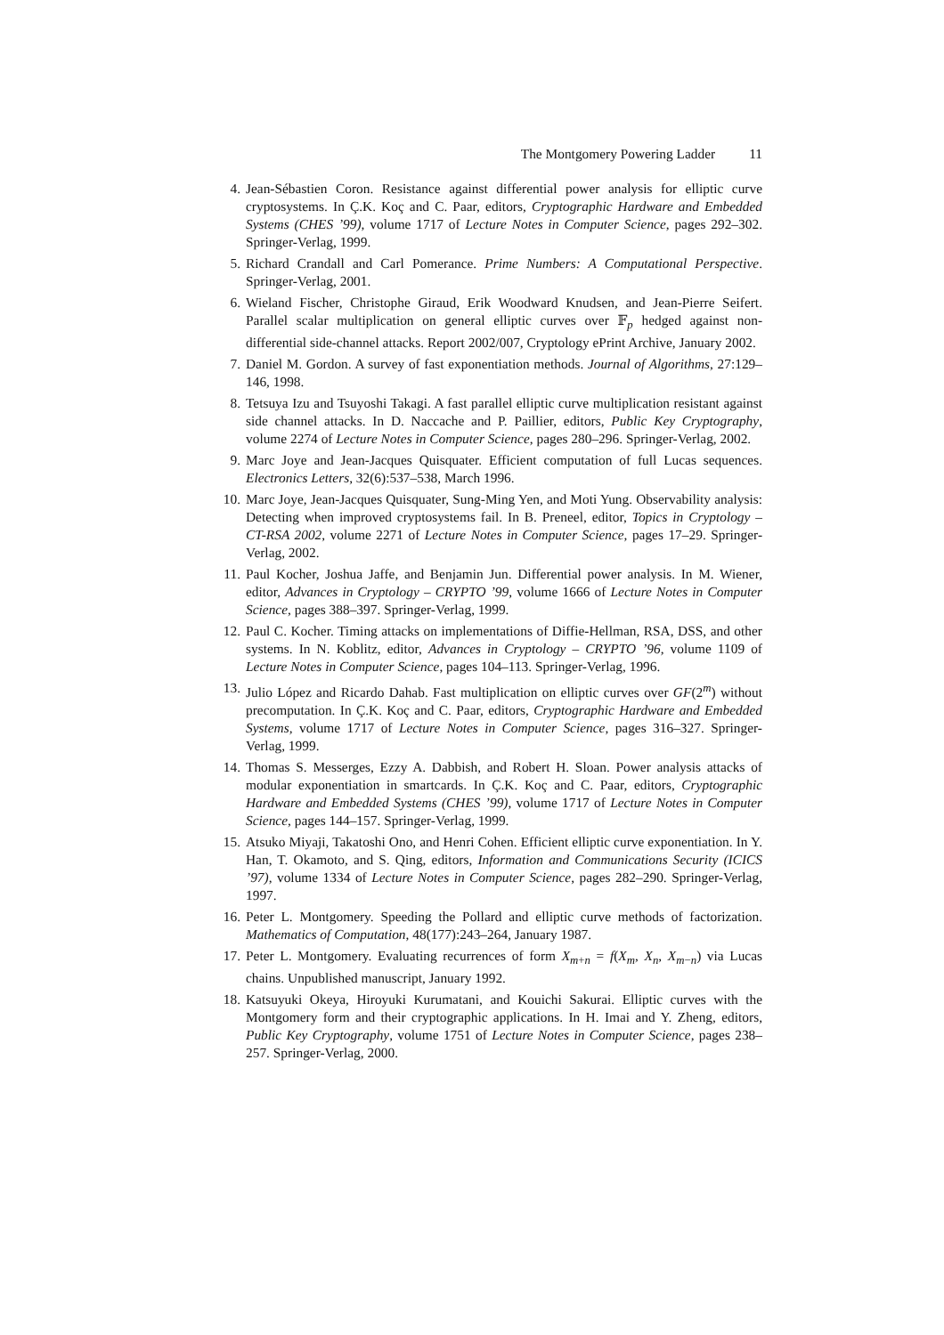The Montgomery Powering Ladder 11
4. Jean-Sébastien Coron. Resistance against differential power analysis for elliptic curve cryptosystems. In Ç.K. Koç and C. Paar, editors, Cryptographic Hardware and Embedded Systems (CHES ’99), volume 1717 of Lecture Notes in Computer Science, pages 292–302. Springer-Verlag, 1999.
5. Richard Crandall and Carl Pomerance. Prime Numbers: A Computational Perspective. Springer-Verlag, 2001.
6. Wieland Fischer, Christophe Giraud, Erik Woodward Knudsen, and Jean-Pierre Seifert. Parallel scalar multiplication on general elliptic curves over 𝔽<sub>p</sub> hedged against non-differential side-channel attacks. Report 2002/007, Cryptology ePrint Archive, January 2002.
7. Daniel M. Gordon. A survey of fast exponentiation methods. Journal of Algorithms, 27:129–146, 1998.
8. Tetsuya Izu and Tsuyoshi Takagi. A fast parallel elliptic curve multiplication resistant against side channel attacks. In D. Naccache and P. Paillier, editors, Public Key Cryptography, volume 2274 of Lecture Notes in Computer Science, pages 280–296. Springer-Verlag, 2002.
9. Marc Joye and Jean-Jacques Quisquater. Efficient computation of full Lucas sequences. Electronics Letters, 32(6):537–538, March 1996.
10.
Marc Joye, Jean-Jacques Quisquater, Sung-Ming Yen, and Moti Yung. Observability analysis: Detecting when improved cryptosystems fail. In B. Preneel, editor, Topics in Cryptology – CT-RSA 2002, volume 2271 of Lecture Notes in Computer Science, pages 17–29. Springer-Verlag, 2002.
11.
Paul Kocher, Joshua Jaffe, and Benjamin Jun. Differential power analysis. In M. Wiener, editor, Advances in Cryptology – CRYPTO ’99, volume 1666 of Lecture Notes in Computer Science, pages 388–397. Springer-Verlag, 1999.
12.
Paul C. Kocher. Timing attacks on implementations of Diffie-Hellman, RSA, DSS, and other systems. In N. Koblitz, editor, Advances in Cryptology – CRYPTO ’96, volume 1109 of Lecture Notes in Computer Science, pages 104–113. Springer-Verlag, 1996.
13.
Julio López and Ricardo Dahab. Fast multiplication on elliptic curves over GF(2<sup>m</sup>) without precomputation. In Ç.K. Koç and C. Paar, editors, Cryptographic Hardware and Embedded Systems, volume 1717 of Lecture Notes in Computer Science, pages 316–327. Springer-Verlag, 1999.
14.
Thomas S. Messerges, Ezzy A. Dabbish, and Robert H. Sloan. Power analysis attacks of modular exponentiation in smartcards. In Ç.K. Koç and C. Paar, editors, Cryptographic Hardware and Embedded Systems (CHES ’99), volume 1717 of Lecture Notes in Computer Science, pages 144–157. Springer-Verlag, 1999.
15.
Atsuko Miyaji, Takatoshi Ono, and Henri Cohen. Efficient elliptic curve exponentiation. In Y. Han, T. Okamoto, and S. Qing, editors, Information and Communications Security (ICICS ’97), volume 1334 of Lecture Notes in Computer Science, pages 282–290. Springer-Verlag, 1997.
16.
Peter L. Montgomery. Speeding the Pollard and elliptic curve methods of factorization. Mathematics of Computation, 48(177):243–264, January 1987.
17.
Peter L. Montgomery. Evaluating recurrences of form X<sub>m+n</sub> = f(X<sub>m</sub>, X<sub>n</sub>, X<sub>m−n</sub>) via Lucas chains. Unpublished manuscript, January 1992.
18.
Katsuyuki Okeya, Hiroyuki Kurumatani, and Kouichi Sakurai. Elliptic curves with the Montgomery form and their cryptographic applications. In H. Imai and Y. Zheng, editors, Public Key Cryptography, volume 1751 of Lecture Notes in Computer Science, pages 238–257. Springer-Verlag, 2000.